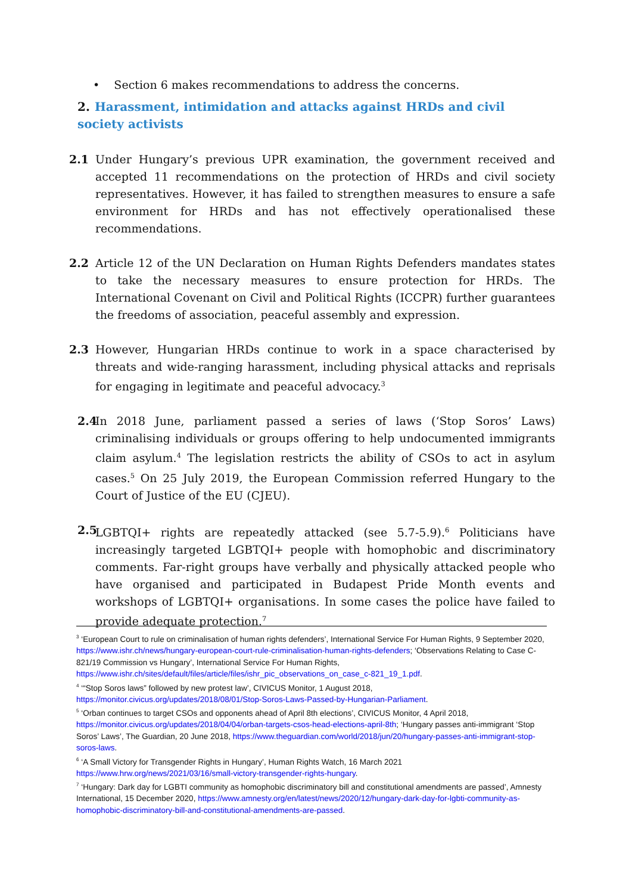• Section 6 makes recommendations to address the concerns.
2. Harassment, intimidation and attacks against HRDs and civil society activists
2.1 Under Hungary’s previous UPR examination, the government received and accepted 11 recommendations on the protection of HRDs and civil society representatives. However, it has failed to strengthen measures to ensure a safe environment for HRDs and has not effectively operationalised these recommendations.
2.2 Article 12 of the UN Declaration on Human Rights Defenders mandates states to take the necessary measures to ensure protection for HRDs. The International Covenant on Civil and Political Rights (ICCPR) further guarantees the freedoms of association, peaceful assembly and expression.
2.3 However, Hungarian HRDs continue to work in a space characterised by threats and wide-ranging harassment, including physical attacks and reprisals for engaging in legitimate and peaceful advocacy.<sup>3</sup>
2.4 In 2018 June, parliament passed a series of laws (‘Stop Soros’ Laws) criminalising individuals or groups offering to help undocumented immigrants claim asylum.<sup>4</sup> The legislation restricts the ability of CSOs to act in asylum cases.<sup>5</sup> On 25 July 2019, the European Commission referred Hungary to the Court of Justice of the EU (CJEU).
2.5 LGBTQI+ rights are repeatedly attacked (see 5.7-5.9).<sup>6</sup> Politicians have increasingly targeted LGBTQI+ people with homophobic and discriminatory comments. Far-right groups have verbally and physically attacked people who have organised and participated in Budapest Pride Month events and workshops of LGBTQI+ organisations. In some cases the police have failed to provide adequate protection.<sup>7</sup>
<sup>3</sup> ‘European Court to rule on criminalisation of human rights defenders’, International Service For Human Rights, 9 September 2020, https://www.ishr.ch/news/hungary-european-court-rule-criminalisation-human-rights-defenders; ‘Observations Relating to Case C-821/19 Commission vs Hungary’, International Service For Human Rights, https://www.ishr.ch/sites/default/files/article/files/ishr_pic_observations_on_case_c-821_19_1.pdf.
<sup>4</sup> ‘“Stop Soros laws” followed by new protest law’, CIVICUS Monitor, 1 August 2018, https://monitor.civicus.org/updates/2018/08/01/Stop-Soros-Laws-Passed-by-Hungarian-Parliament.
<sup>5</sup> ‘Orban continues to target CSOs and opponents ahead of April 8th elections’, CIVICUS Monitor, 4 April 2018, https://monitor.civicus.org/updates/2018/04/04/orban-targets-csos-head-elections-april-8th; ‘Hungary passes anti-immigrant ‘Stop Soros’ Laws’, The Guardian, 20 June 2018, https://www.theguardian.com/world/2018/jun/20/hungary-passes-anti-immigrant-stop-soros-laws.
<sup>6</sup> ‘A Small Victory for Transgender Rights in Hungary’, Human Rights Watch, 16 March 2021 https://www.hrw.org/news/2021/03/16/small-victory-transgender-rights-hungary.
<sup>7</sup> ‘Hungary: Dark day for LGBTI community as homophobic discriminatory bill and constitutional amendments are passed’, Amnesty International, 15 December 2020, https://www.amnesty.org/en/latest/news/2020/12/hungary-dark-day-for-lgbti-community-as-homophobic-discriminatory-bill-and-constitutional-amendments-are-passed.